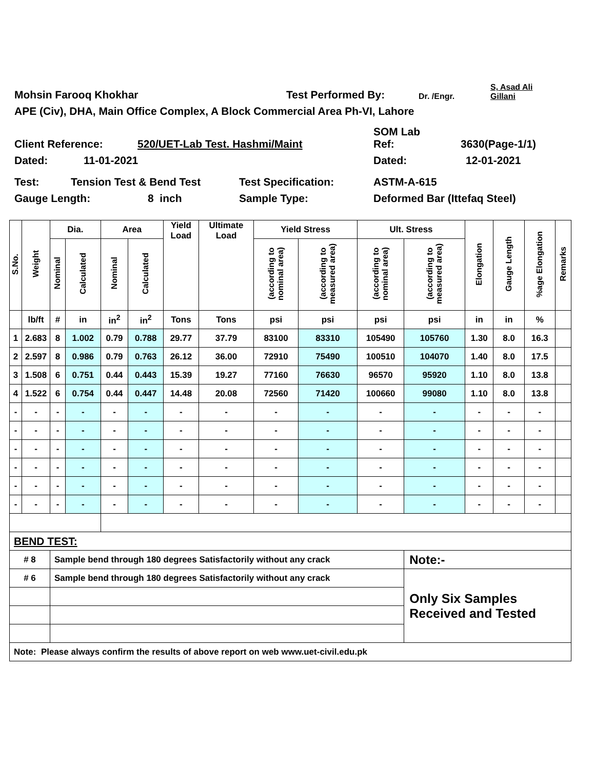Mohsin Farooq Khokhar Test Performed By: Dr. /Engr. S, Asad Ali
Gillani
APE (Civ), DHA, Main Office Complex, A Block Commercial Area Ph-VI, Lahore
Client Reference: 520/UET-Lab Test. Hashmi/Maint SOM Lab
Ref: 3630(Page-1/1)
Dated: 11-01-2021 Dated: 12-01-2021
Test: Tension Test & Bend Test Test Specification: ASTM-A-615
Gauge Length: 8 inch Sample Type: Deformed Bar (Ittefaq Steel)
| S.No. | Weight | Dia. | | Area | | Yield Load | Ultimate Load | Yield Stress | | Ult. Stress | | Elongation | Gauge Length | %age Elongation | Remarks |
| --- | --- | --- | --- | --- | --- | --- | --- | --- | --- | --- | --- | --- | --- | --- | --- |
| | | Nominal | Calculated | Nominal | Calculated | | | (according to nominal area) | (according to measured area) | (according to nominal area) | (according to measured area) | | | | |
| | lb/ft | # | in | in<sup>2</sup> | in<sup>2</sup> | Tons | Tons | psi | psi | psi | psi | in | in | % | |
| 1 | 2.683 | 8 | 1.002 | 0.79 | 0.788 | 29.77 | 37.79 | 83100 | 83310 | 105490 | 105760 | 1.30 | 8.0 | 16.3 | |
| 2 | 2.597 | 8 | 0.986 | 0.79 | 0.763 | 26.12 | 36.00 | 72910 | 75490 | 100510 | 104070 | 1.40 | 8.0 | 17.5 | |
| 3 | 1.508 | 6 | 0.751 | 0.44 | 0.443 | 15.39 | 19.27 | 77160 | 76630 | 96570 | 95920 | 1.10 | 8.0 | 13.8 | |
| 4 | 1.522 | 6 | 0.754 | 0.44 | 0.447 | 14.48 | 20.08 | 72560 | 71420 | 100660 | 99080 | 1.10 | 8.0 | 13.8 | |
| - | - | - | - | - | - | - | - | - | - | - | - | - | - | - | |
| - | - | - | - | - | - | - | - | - | - | - | - | - | - | - | |
| - | - | - | - | - | - | - | - | - | - | - | - | - | - | - | |
| - | - | - | - | - | - | - | - | - | - | - | - | - | - | - | |
| - | - | - | - | - | - | - | - | - | - | - | - | - | - | - | |
| - | - | - | - | - | - | - | - | - | - | - | - | - | - | - | |
| BEND TEST: | | | | | | | | | | | | | | | |
| # 8 | | Sample bend through 180 degrees Satisfactorily without any crack | | | | | | | | | Note:- | | | | |
| # 6 | | Sample bend through 180 degrees Satisfactorily without any crack | | | | | | | | | Only Six Samples Received and Tested | | | | |
| Note: Please always confirm the results of above report on web www.uet-civil.edu.pk | | | | | | | | | | | | | | | |